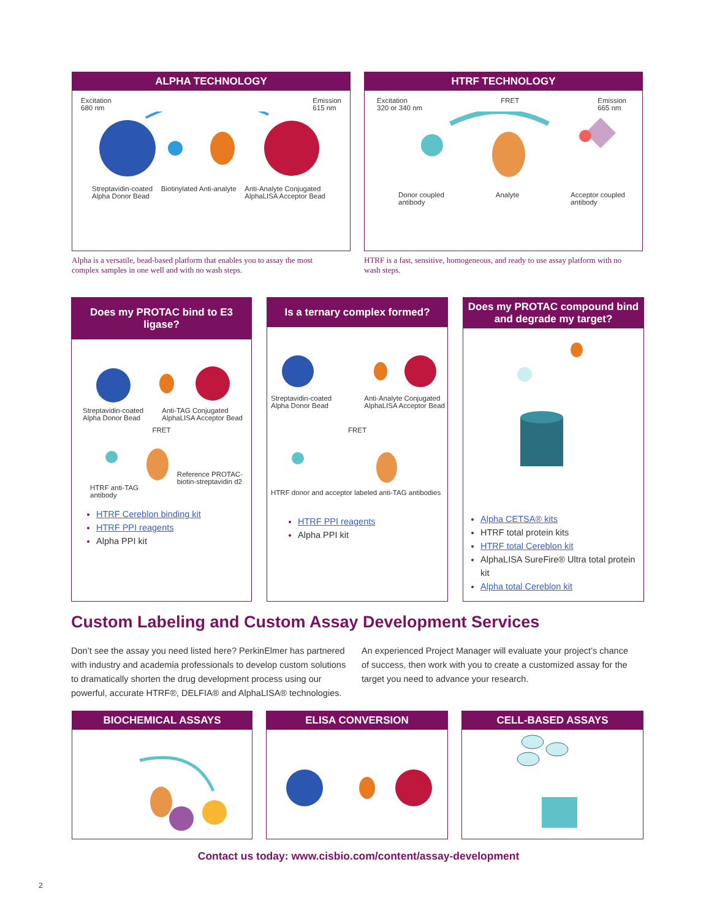ALPHA TECHNOLOGY
Excitation
680 nm Emission
615 nm
Streptavidin-coated
Alpha Donor Bead Biotinylated Anti-analyte Anti-Analyte Conjugated
AlphaLISA Acceptor Bead
Alpha is a versatile, bead-based platform that enables you to assay the most complex samples in one well and with no wash steps.
HTRF TECHNOLOGY
Excitation
320 or 340 nm FRET Emission
665 nm
Donor coupled
antibody Analyte Acceptor coupled
antibody
HTRF is a fast, sensitive, homogeneous, and ready to use assay platform with no wash steps.
Does my PROTAC bind to E3 ligase?
Streptavidin-coated
Alpha Donor Bead Anti-TAG Conjugated
AlphaLISA Acceptor Bead
FRET
HTRF anti-TAG
antibody Reference PROTAC-
biotin-streptavidin d2
HTRF Cereblon binding kit
HTRF PPI reagents
Alpha PPI kit
Is a ternary complex formed?
Streptavidin-coated
Alpha Donor Bead Anti-Analyte Conjugated
AlphaLISA Acceptor Bead
FRET
HTRF donor and acceptor labeled anti-TAG antibodies
HTRF PPI reagents
Alpha PPI kit
Does my PROTAC compound bind
and degrade my target?
Alpha CETSA® kits
HTRF total protein kits
HTRF total Cereblon kit
AlphaLISA SureFire® Ultra total protein kit
Alpha total Cereblon kit
Custom Labeling and Custom Assay Development Services
Don’t see the assay you need listed here? PerkinElmer has partnered with industry and academia professionals to develop custom solutions to dramatically shorten the drug development process using our powerful, accurate HTRF®, DELFIA® and AlphaLISA® technologies.
An experienced Project Manager will evaluate your project’s chance of success, then work with you to create a customized assay for the target you need to advance your research.
BIOCHEMICAL ASSAYS ELISA CONVERSION CELL-BASED ASSAYS
Contact us today: www.cisbio.com/content/assay-development
2